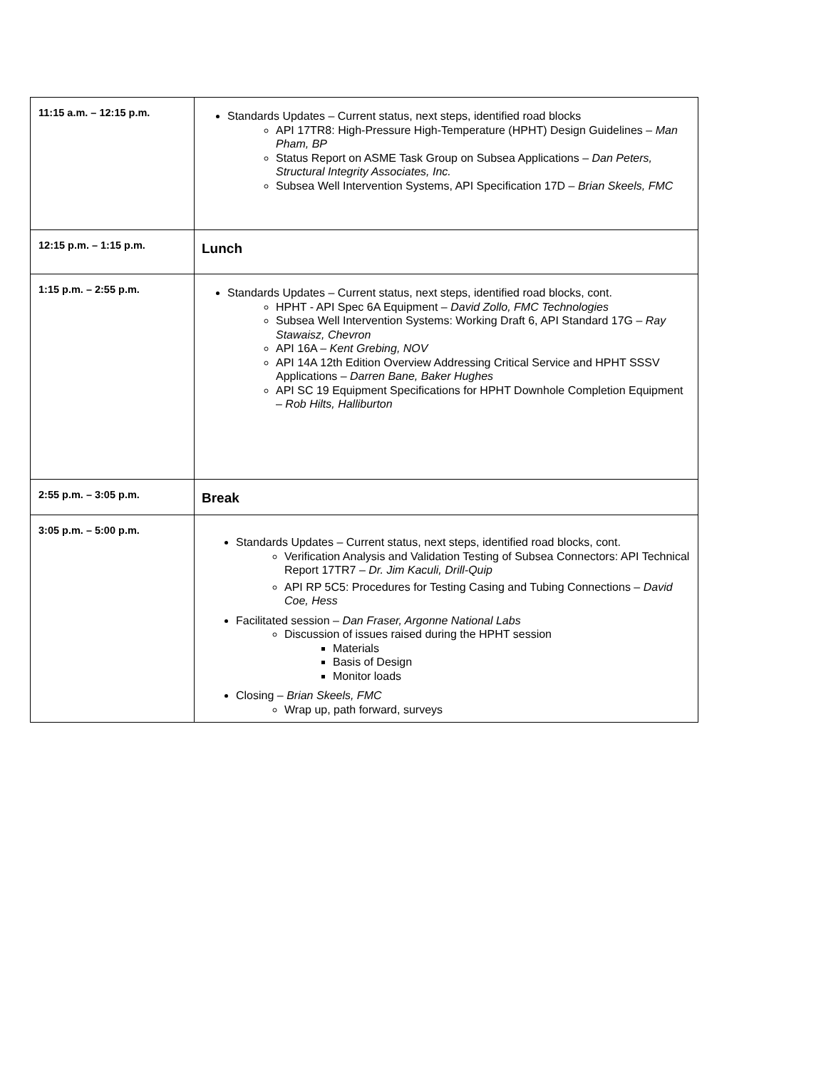| 11:15 a.m. – 12:15 p.m. | Standards Updates – Current status, next steps, identified road blocks API 17TR8: High-Pressure High-Temperature (HPHT) Design Guidelines – Man Pham, BP Status Report on ASME Task Group on Subsea Applications – Dan Peters, Structural Integrity Associates, Inc. Subsea Well Intervention Systems, API Specification 17D – Brian Skeels, FMC |
| 12:15 p.m. – 1:15 p.m. | Lunch |
| 1:15 p.m. – 2:55 p.m. | Standards Updates – Current status, next steps, identified road blocks, cont. HPHT - API Spec 6A Equipment – David Zollo, FMC Technologies Subsea Well Intervention Systems: Working Draft 6, API Standard 17G – Ray Stawaisz, Chevron API 16A – Kent Grebing, NOV API 14A 12th Edition Overview Addressing Critical Service and HPHT SSSV Applications – Darren Bane, Baker Hughes API SC 19 Equipment Specifications for HPHT Downhole Completion Equipment – Rob Hilts, Halliburton |
| 2:55 p.m. – 3:05 p.m. | Break |
| 3:05 p.m. – 5:00 p.m. | Standards Updates – Current status, next steps, identified road blocks, cont. Verification Analysis and Validation Testing of Subsea Connectors: API Technical Report 17TR7 – Dr. Jim Kaculi, Drill-Quip API RP 5C5: Procedures for Testing Casing and Tubing Connections – David Coe, Hess Facilitated session – Dan Fraser, Argonne National Labs Discussion of issues raised during the HPHT session Materials Basis of Design Monitor loads Closing – Brian Skeels, FMC Wrap up, path forward, surveys |